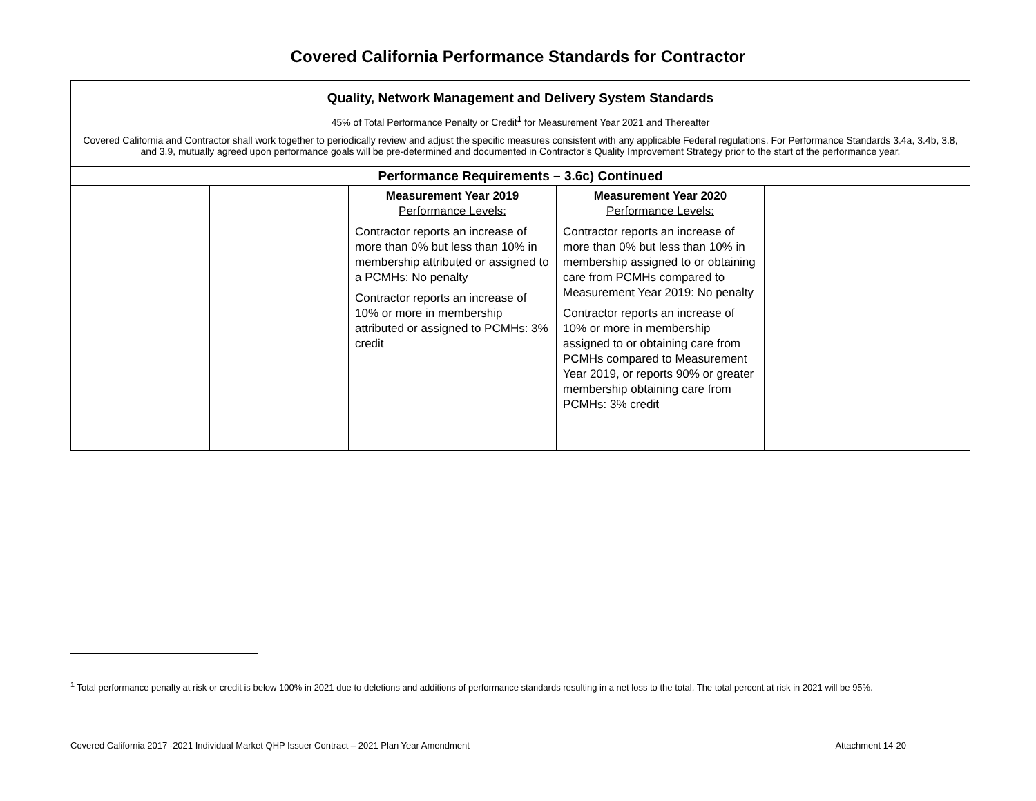Covered California Performance Standards for Contractor
| Quality, Network Management and Delivery System Standards 45% of Total Performance Penalty or Credit<sup>1</sup> for Measurement Year 2021 and Thereafter Covered California and Contractor shall work together to periodically review and adjust the specific measures consistent with any applicable Federal regulations. For Performance Standards 3.4a, 3.4b, 3.8, and 3.9, mutually agreed upon performance goals will be pre-determined and documented in Contractor’s Quality Improvement Strategy prior to the start of the performance year. | | | | |
| Performance Requirements – 3.6c) Continued | | | | |
| | | Measurement Year 2019 Performance Levels: Contractor reports an increase of more than 0% but less than 10% in membership attributed or assigned to a PCMHs: No penalty Contractor reports an increase of 10% or more in membership attributed or assigned to PCMHs: 3% credit | Measurement Year 2020 Performance Levels: Contractor reports an increase of more than 0% but less than 10% in membership assigned to or obtaining care from PCMHs compared to Measurement Year 2019: No penalty Contractor reports an increase of 10% or more in membership assigned to or obtaining care from PCMHs compared to Measurement Year 2019, or reports 90% or greater membership obtaining care from PCMHs: 3% credit | |
<sup>1</sup> Total performance penalty at risk or credit is below 100% in 2021 due to deletions and additions of performance standards resulting in a net loss to the total. The total percent at risk in 2021 will be 95%.
Covered California 2017 -2021 Individual Market QHP Issuer Contract – 2021 Plan Year Amendment Attachment 14-20